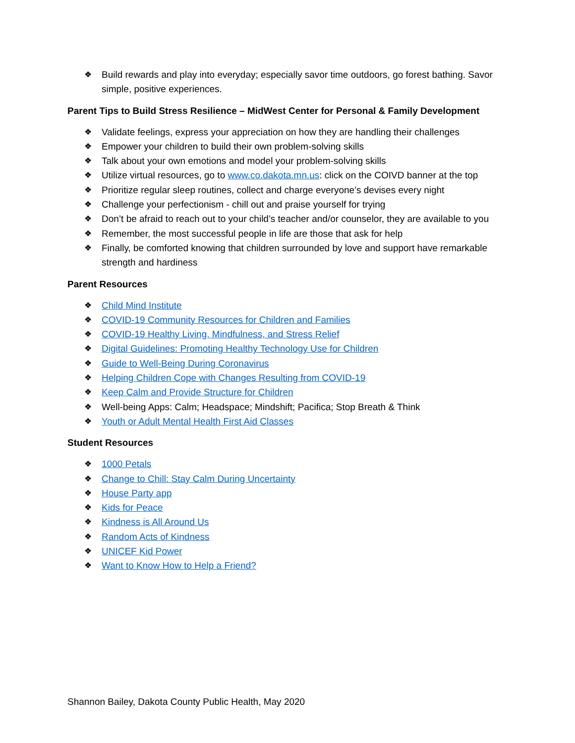❖ Build rewards and play into everyday; especially savor time outdoors, go forest bathing. Savor simple, positive experiences.
Parent Tips to Build Stress Resilience – MidWest Center for Personal & Family Development
❖ Validate feelings, express your appreciation on how they are handling their challenges
❖ Empower your children to build their own problem-solving skills
❖ Talk about your own emotions and model your problem-solving skills
❖ Utilize virtual resources, go to www.co.dakota.mn.us: click on the COIVD banner at the top
❖ Prioritize regular sleep routines, collect and charge everyone’s devises every night
❖ Challenge your perfectionism - chill out and praise yourself for trying
❖ Don’t be afraid to reach out to your child’s teacher and/or counselor, they are available to you
❖ Remember, the most successful people in life are those that ask for help
❖ Finally, be comforted knowing that children surrounded by love and support have remarkable strength and hardiness
Parent Resources
❖ Child Mind Institute
❖ COVID-19 Community Resources for Children and Families
❖ COVID-19 Healthy Living, Mindfulness, and Stress Relief
❖ Digital Guidelines: Promoting Healthy Technology Use for Children
❖ Guide to Well-Being During Coronavirus
❖ Helping Children Cope with Changes Resulting from COVID-19
❖ Keep Calm and Provide Structure for Children
❖ Well-being Apps: Calm; Headspace; Mindshift; Pacifica; Stop Breath & Think
❖ Youth or Adult Mental Health First Aid Classes
Student Resources
❖ 1000 Petals
❖ Change to Chill: Stay Calm During Uncertainty
❖ House Party app
❖ Kids for Peace
❖ Kindness is All Around Us
❖ Random Acts of Kindness
❖ UNICEF Kid Power
❖ Want to Know How to Help a Friend?
Shannon Bailey, Dakota County Public Health, May 2020